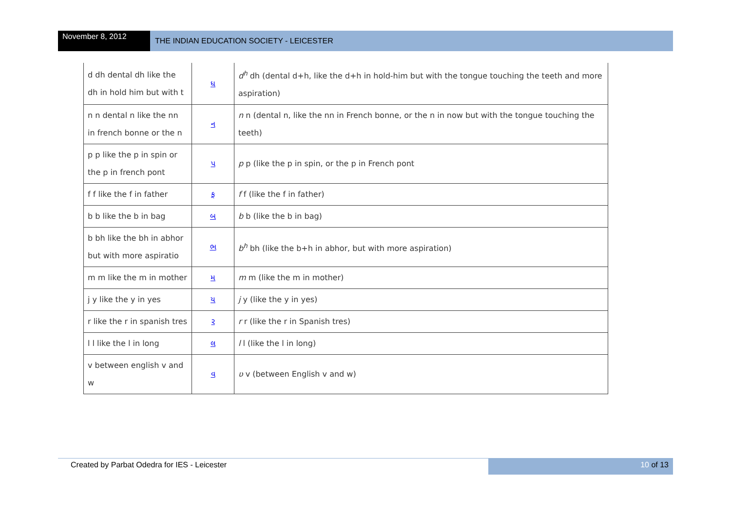November 8, 2012
THE INDIAN EDUCATION SOCIETY - LEICESTER
| d dh dental dh like the dh in hold him but with t | ધ | d<sup>h</sup> dh (dental d+h, like the d+h in hold-him but with the tongue touching the teeth and more aspiration) |
| n n dental n like the nn in french bonne or the n | ન | n n (dental n, like the nn in French bonne, or the n in now but with the tongue touching the teeth) |
| p p like the p in spin or the p in french pont | પ | p p (like the p in spin, or the p in French pont |
| f f like the f in father | ફ | f f (like the f in father) |
| b b like the b in bag | બ | b b (like the b in bag) |
| b bh like the bh in abhor but with more aspiratio | ભ | b<sup>h</sup> bh (like the b+h in abhor, but with more aspiration) |
| m m like the m in mother | મ | m m (like the m in mother) |
| j y like the y in yes | ય | j y (like the y in yes) |
| r like the r in spanish tres | ર | r r (like the r in Spanish tres) |
| l l like the l in long | લ | l l (like the l in long) |
| v between english v and w | વ | ʋ v (between English v and w) |
Created by Parbat Odedra for IES - Leicester
10 of 13